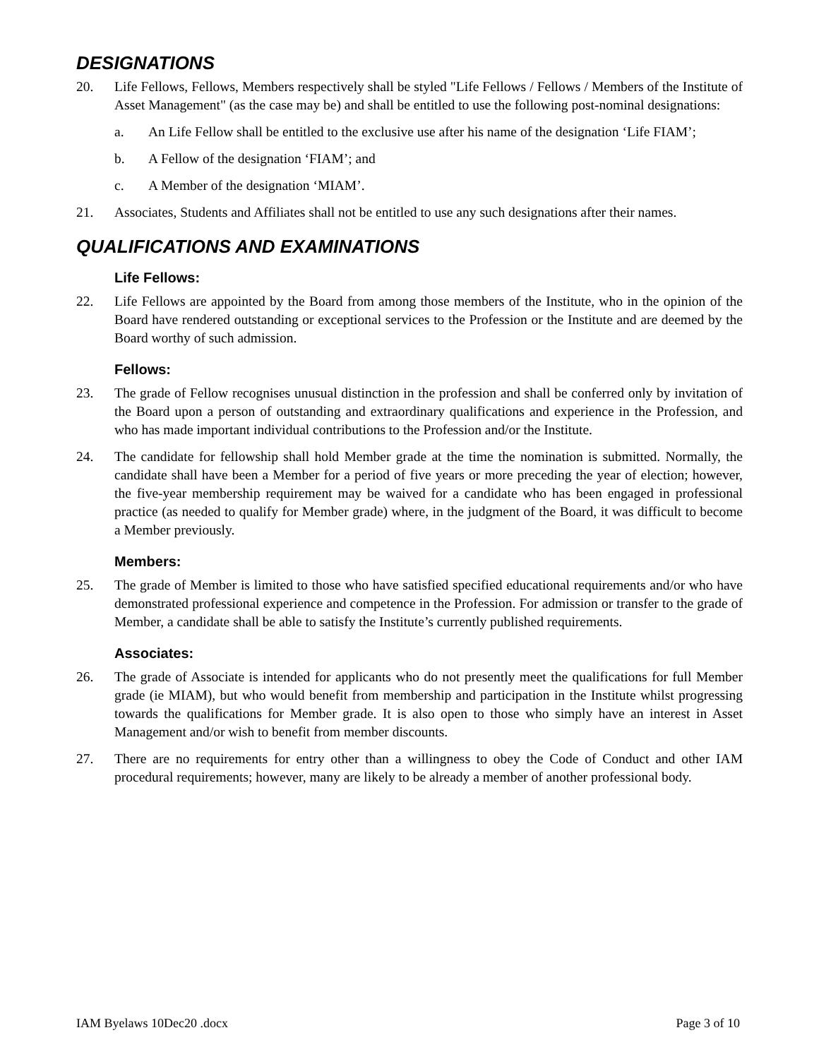DESIGNATIONS
20. Life Fellows, Fellows, Members respectively shall be styled "Life Fellows / Fellows / Members of the Institute of Asset Management" (as the case may be) and shall be entitled to use the following post-nominal designations:
a. An Life Fellow shall be entitled to the exclusive use after his name of the designation ‘Life FIAM’;
b. A Fellow of the designation ‘FIAM’; and
c. A Member of the designation ‘MIAM’.
21. Associates, Students and Affiliates shall not be entitled to use any such designations after their names.
QUALIFICATIONS AND EXAMINATIONS
Life Fellows:
22. Life Fellows are appointed by the Board from among those members of the Institute, who in the opinion of the Board have rendered outstanding or exceptional services to the Profession or the Institute and are deemed by the Board worthy of such admission.
Fellows:
23. The grade of Fellow recognises unusual distinction in the profession and shall be conferred only by invitation of the Board upon a person of outstanding and extraordinary qualifications and experience in the Profession, and who has made important individual contributions to the Profession and/or the Institute.
24. The candidate for fellowship shall hold Member grade at the time the nomination is submitted. Normally, the candidate shall have been a Member for a period of five years or more preceding the year of election; however, the five-year membership requirement may be waived for a candidate who has been engaged in professional practice (as needed to qualify for Member grade) where, in the judgment of the Board, it was difficult to become a Member previously.
Members:
25. The grade of Member is limited to those who have satisfied specified educational requirements and/or who have demonstrated professional experience and competence in the Profession. For admission or transfer to the grade of Member, a candidate shall be able to satisfy the Institute’s currently published requirements.
Associates:
26. The grade of Associate is intended for applicants who do not presently meet the qualifications for full Member grade (ie MIAM), but who would benefit from membership and participation in the Institute whilst progressing towards the qualifications for Member grade. It is also open to those who simply have an interest in Asset Management and/or wish to benefit from member discounts.
27. There are no requirements for entry other than a willingness to obey the Code of Conduct and other IAM procedural requirements; however, many are likely to be already a member of another professional body.
IAM Byelaws 10Dec20 .docx Page 3 of 10